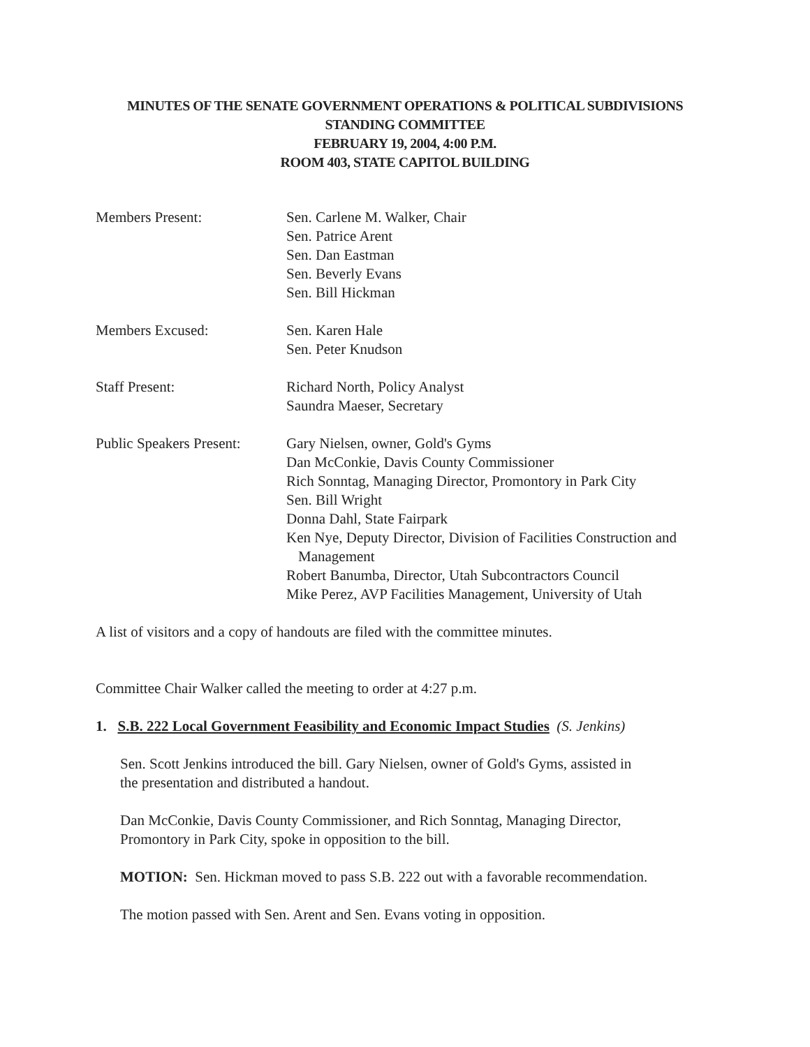MINUTES OF THE SENATE GOVERNMENT OPERATIONS & POLITICAL SUBDIVISIONS
STANDING COMMITTEE
FEBRUARY 19, 2004, 4:00 P.M.
ROOM 403, STATE CAPITOL BUILDING
Members Present: Sen. Carlene M. Walker, Chair
Sen. Patrice Arent
Sen. Dan Eastman
Sen. Beverly Evans
Sen. Bill Hickman
Members Excused: Sen. Karen Hale
Sen. Peter Knudson
Staff Present: Richard North, Policy Analyst
Saundra Maeser, Secretary
Public Speakers Present:
Gary Nielsen, owner, Gold's Gyms
Dan McConkie, Davis County Commissioner
Rich Sonntag, Managing Director, Promontory in Park City
Sen. Bill Wright
Donna Dahl, State Fairpark
Ken Nye, Deputy Director, Division of Facilities Construction and
Management
Robert Banumba, Director, Utah Subcontractors Council
Mike Perez, AVP Facilities Management, University of Utah
A list of visitors and a copy of handouts are filed with the committee minutes.
Committee Chair Walker called the meeting to order at 4:27 p.m.
1. S.B. 222 Local Government Feasibility and Economic Impact Studies (S. Jenkins)
Sen. Scott Jenkins introduced the bill. Gary Nielsen, owner of Gold's Gyms, assisted in
the presentation and distributed a handout.
Dan McConkie, Davis County Commissioner, and Rich Sonntag, Managing Director,
Promontory in Park City, spoke in opposition to the bill.
MOTION: Sen. Hickman moved to pass S.B. 222 out with a favorable recommendation.
The motion passed with Sen. Arent and Sen. Evans voting in opposition.